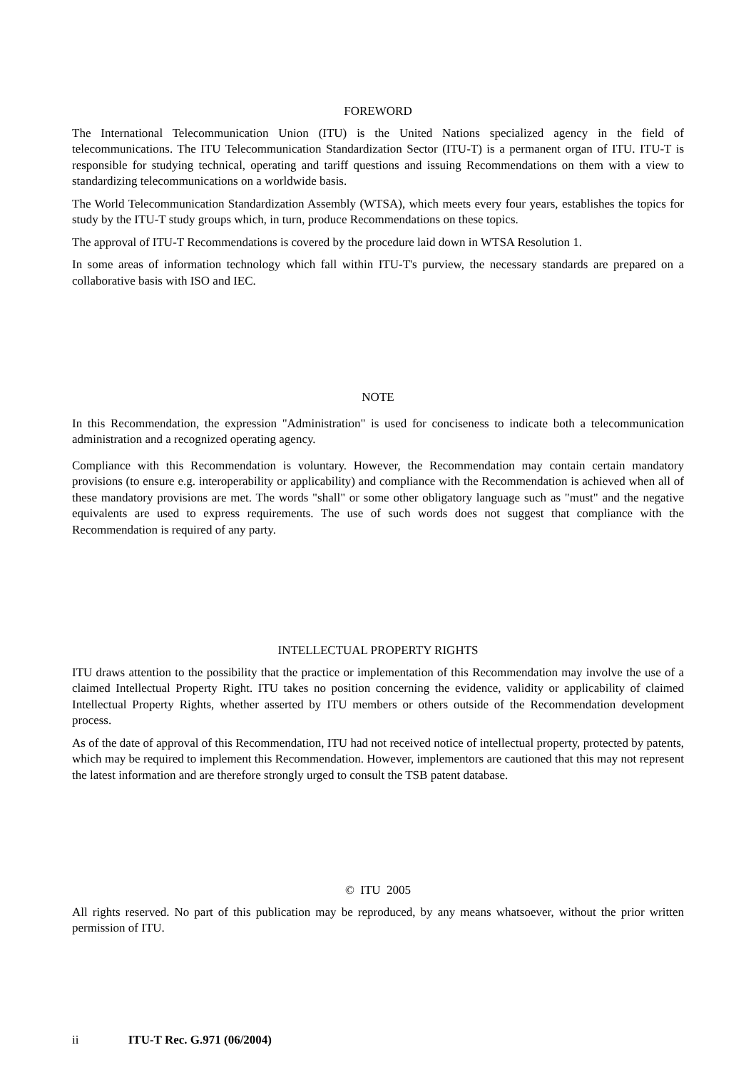FOREWORD
The International Telecommunication Union (ITU) is the United Nations specialized agency in the field of telecommunications. The ITU Telecommunication Standardization Sector (ITU-T) is a permanent organ of ITU. ITU-T is responsible for studying technical, operating and tariff questions and issuing Recommendations on them with a view to standardizing telecommunications on a worldwide basis.
The World Telecommunication Standardization Assembly (WTSA), which meets every four years, establishes the topics for study by the ITU-T study groups which, in turn, produce Recommendations on these topics.
The approval of ITU-T Recommendations is covered by the procedure laid down in WTSA Resolution 1.
In some areas of information technology which fall within ITU-T's purview, the necessary standards are prepared on a collaborative basis with ISO and IEC.
NOTE
In this Recommendation, the expression "Administration" is used for conciseness to indicate both a telecommunication administration and a recognized operating agency.
Compliance with this Recommendation is voluntary. However, the Recommendation may contain certain mandatory provisions (to ensure e.g. interoperability or applicability) and compliance with the Recommendation is achieved when all of these mandatory provisions are met. The words "shall" or some other obligatory language such as "must" and the negative equivalents are used to express requirements. The use of such words does not suggest that compliance with the Recommendation is required of any party.
INTELLECTUAL PROPERTY RIGHTS
ITU draws attention to the possibility that the practice or implementation of this Recommendation may involve the use of a claimed Intellectual Property Right. ITU takes no position concerning the evidence, validity or applicability of claimed Intellectual Property Rights, whether asserted by ITU members or others outside of the Recommendation development process.
As of the date of approval of this Recommendation, ITU had not received notice of intellectual property, protected by patents, which may be required to implement this Recommendation. However, implementors are cautioned that this may not represent the latest information and are therefore strongly urged to consult the TSB patent database.
© ITU 2005
All rights reserved. No part of this publication may be reproduced, by any means whatsoever, without the prior written permission of ITU.
ii ITU-T Rec. G.971 (06/2004)